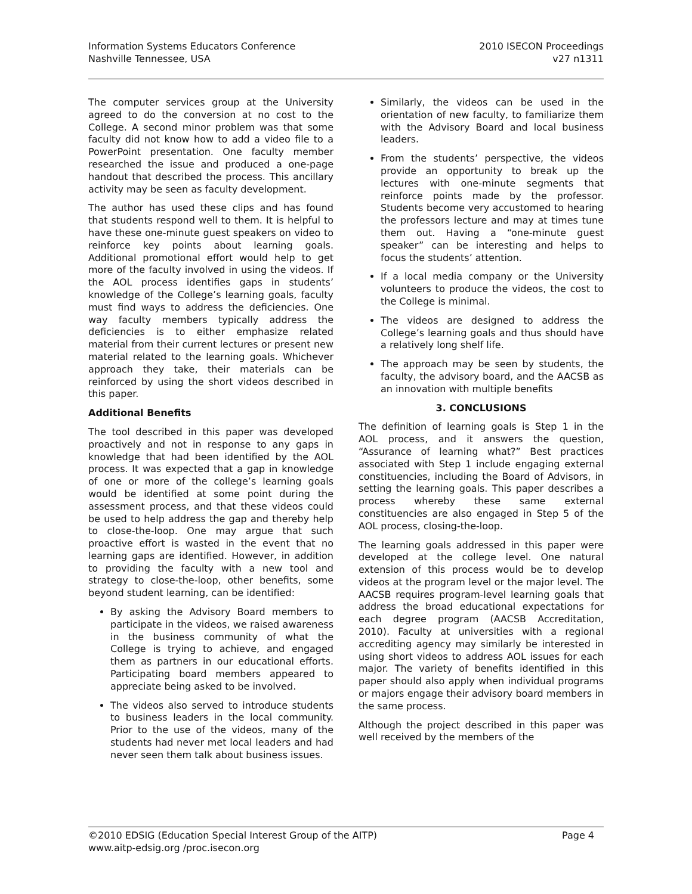Information Systems Educators Conference
Nashville Tennessee, USA
2010 ISECON Proceedings
v27 n1311
The computer services group at the University agreed to do the conversion at no cost to the College. A second minor problem was that some faculty did not know how to add a video file to a PowerPoint presentation. One faculty member researched the issue and produced a one-page handout that described the process. This ancillary activity may be seen as faculty development.
The author has used these clips and has found that students respond well to them. It is helpful to have these one-minute guest speakers on video to reinforce key points about learning goals. Additional promotional effort would help to get more of the faculty involved in using the videos. If the AOL process identifies gaps in students’ knowledge of the College’s learning goals, faculty must find ways to address the deficiencies. One way faculty members typically address the deficiencies is to either emphasize related material from their current lectures or present new material related to the learning goals. Whichever approach they take, their materials can be reinforced by using the short videos described in this paper.
Additional Benefits
The tool described in this paper was developed proactively and not in response to any gaps in knowledge that had been identified by the AOL process. It was expected that a gap in knowledge of one or more of the college’s learning goals would be identified at some point during the assessment process, and that these videos could be used to help address the gap and thereby help to close-the-loop. One may argue that such proactive effort is wasted in the event that no learning gaps are identified. However, in addition to providing the faculty with a new tool and strategy to close-the-loop, other benefits, some beyond student learning, can be identified:
By asking the Advisory Board members to participate in the videos, we raised awareness in the business community of what the College is trying to achieve, and engaged them as partners in our educational efforts. Participating board members appeared to appreciate being asked to be involved.
The videos also served to introduce students to business leaders in the local community. Prior to the use of the videos, many of the students had never met local leaders and had never seen them talk about business issues.
Similarly, the videos can be used in the orientation of new faculty, to familiarize them with the Advisory Board and local business leaders.
From the students’ perspective, the videos provide an opportunity to break up the lectures with one-minute segments that reinforce points made by the professor. Students become very accustomed to hearing the professors lecture and may at times tune them out. Having a “one-minute guest speaker” can be interesting and helps to focus the students’ attention.
If a local media company or the University volunteers to produce the videos, the cost to the College is minimal.
The videos are designed to address the College’s learning goals and thus should have a relatively long shelf life.
The approach may be seen by students, the faculty, the advisory board, and the AACSB as an innovation with multiple benefits
3. CONCLUSIONS
The definition of learning goals is Step 1 in the AOL process, and it answers the question, “Assurance of learning what?” Best practices associated with Step 1 include engaging external constituencies, including the Board of Advisors, in setting the learning goals. This paper describes a process whereby these same external constituencies are also engaged in Step 5 of the AOL process, closing-the-loop.
The learning goals addressed in this paper were developed at the college level. One natural extension of this process would be to develop videos at the program level or the major level. The AACSB requires program-level learning goals that address the broad educational expectations for each degree program (AACSB Accreditation, 2010). Faculty at universities with a regional accrediting agency may similarly be interested in using short videos to address AOL issues for each major. The variety of benefits identified in this paper should also apply when individual programs or majors engage their advisory board members in the same process.
Although the project described in this paper was well received by the members of the
©2010 EDSIG (Education Special Interest Group of the AITP)
www.aitp-edsig.org /proc.isecon.org
Page 4